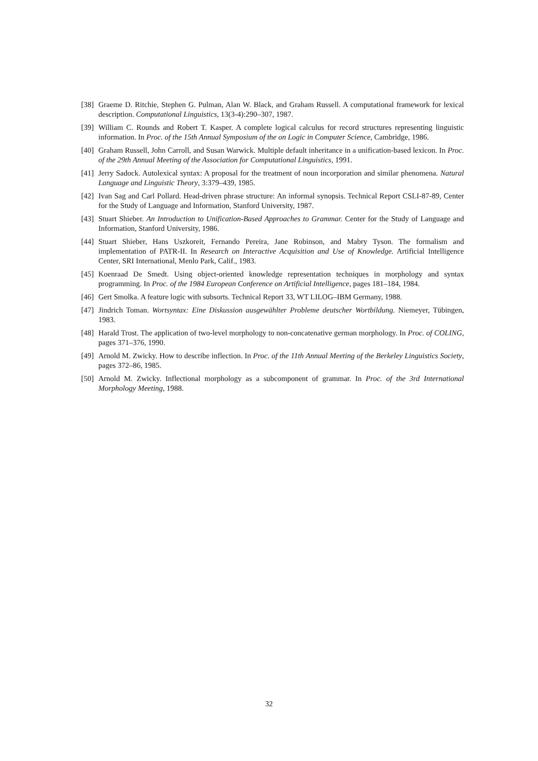[38] Graeme D. Ritchie, Stephen G. Pulman, Alan W. Black, and Graham Russell. A computational framework for lexical description. Computational Linguistics, 13(3-4):290–307, 1987.
[39] William C. Rounds and Robert T. Kasper. A complete logical calculus for record structures representing linguistic information. In Proc. of the 15th Annual Symposium of the on Logic in Computer Science, Cambridge, 1986.
[40] Graham Russell, John Carroll, and Susan Warwick. Multiple default inheritance in a unification-based lexicon. In Proc. of the 29th Annual Meeting of the Association for Computational Linguistics, 1991.
[41] Jerry Sadock. Autolexical syntax: A proposal for the treatment of noun incorporation and similar phenomena. Natural Language and Linguistic Theory, 3:379–439, 1985.
[42] Ivan Sag and Carl Pollard. Head-driven phrase structure: An informal synopsis. Technical Report CSLI-87-89, Center for the Study of Language and Information, Stanford University, 1987.
[43] Stuart Shieber. An Introduction to Unification-Based Approaches to Grammar. Center for the Study of Language and Information, Stanford University, 1986.
[44] Stuart Shieber, Hans Uszkoreit, Fernando Pereira, Jane Robinson, and Mabry Tyson. The formalism and implementation of PATR-II. In Research on Interactive Acquisition and Use of Knowledge. Artificial Intelligence Center, SRI International, Menlo Park, Calif., 1983.
[45] Koenraad De Smedt. Using object-oriented knowledge representation techniques in morphology and syntax programming. In Proc. of the 1984 European Conference on Artificial Intelligence, pages 181–184, 1984.
[46] Gert Smolka. A feature logic with subsorts. Technical Report 33, WT LILOG–IBM Germany, 1988.
[47] Jindrich Toman. Wortsyntax: Eine Diskussion ausgewählter Probleme deutscher Wortbildung. Niemeyer, Tübingen, 1983.
[48] Harald Trost. The application of two-level morphology to non-concatenative german morphology. In Proc. of COLING, pages 371–376, 1990.
[49] Arnold M. Zwicky. How to describe inflection. In Proc. of the 11th Annual Meeting of the Berkeley Linguistics Society, pages 372–86, 1985.
[50] Arnold M. Zwicky. Inflectional morphology as a subcomponent of grammar. In Proc. of the 3rd International Morphology Meeting, 1988.
32